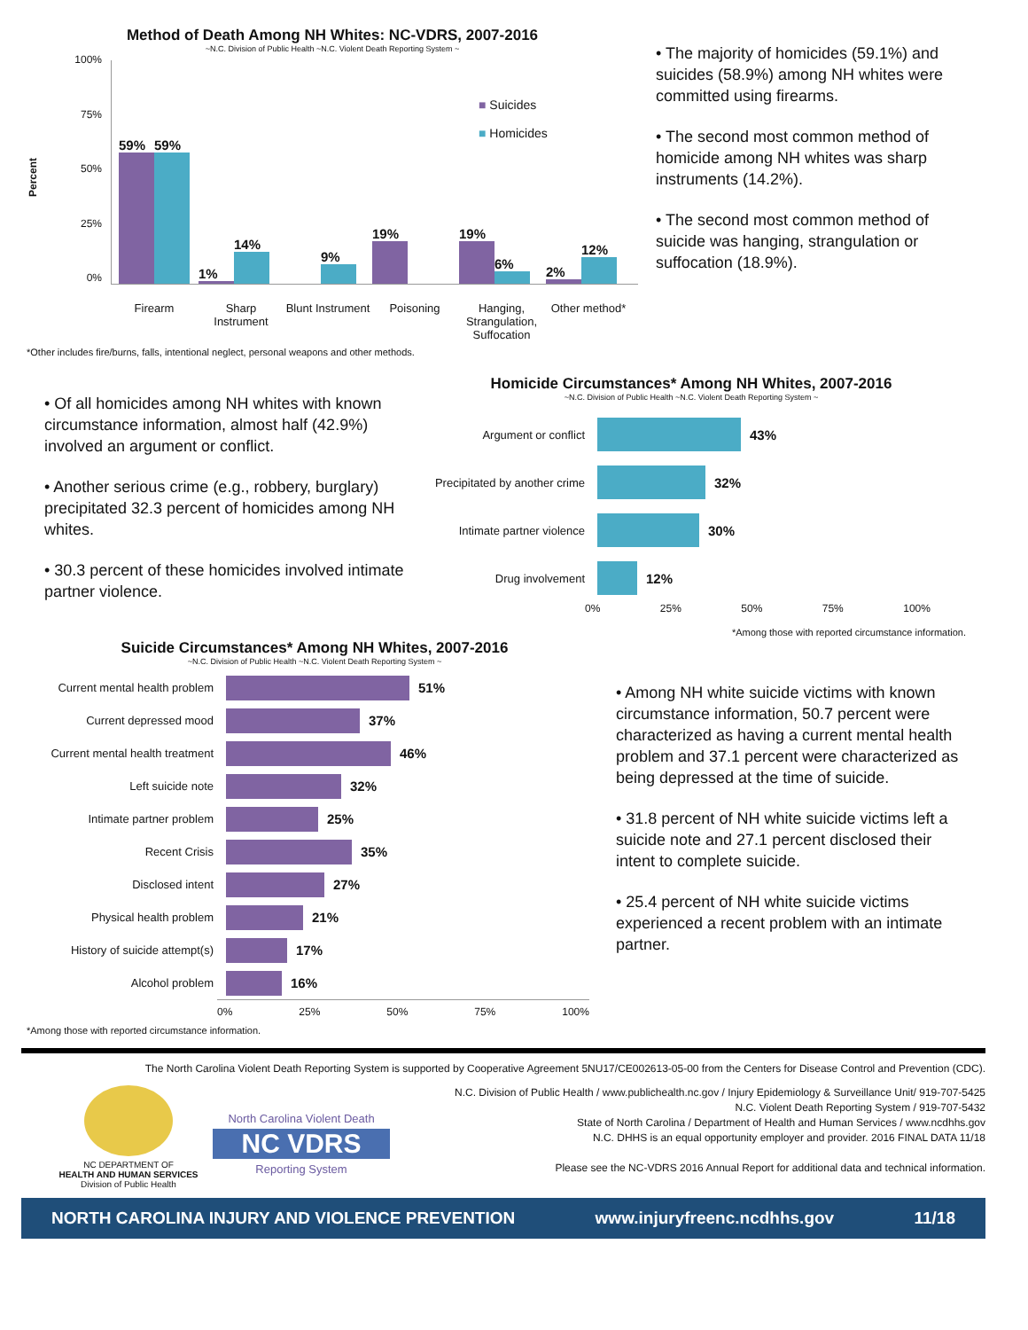Method of Death Among NH Whites: NC-VDRS, 2007-2016
~N.C. Division of Public Health ~N.C. Violent Death Reporting System ~
Percent
100%
75%
50%
25%
0%
59%
59%
1%
14%
9%
19%
19%
6%
2%
12%
■ Suicides
■ Homicides
Firearm Sharp Instrument Blunt Instrument Poisoning Hanging, Strangulation, Suffocation Other method*
*Other includes fire/burns, falls, intentional neglect, personal weapons and other methods.
• The majority of homicides (59.1%) and suicides (58.9%) among NH whites were committed using firearms.
• The second most common method of homicide among NH whites was sharp instruments (14.2%).
• The second most common method of suicide was hanging, strangulation or suffocation (18.9%).
• Of all homicides among NH whites with known circumstance information, almost half (42.9%) involved an argument or conflict.
• Another serious crime (e.g., robbery, burglary) precipitated 32.3 percent of homicides among NH whites.
• 30.3 percent of these homicides involved intimate partner violence.
Homicide Circumstances* Among NH Whites, 2007-2016
~N.C. Division of Public Health ~N.C. Violent Death Reporting System ~
Argument or conflict
43%
Precipitated by another crime
32%
Intimate partner violence
30%
Drug involvement
12%
0% 25% 50% 75% 100%
*Among those with reported circumstance information.
Suicide Circumstances* Among NH Whites, 2007-2016
~N.C. Division of Public Health ~N.C. Violent Death Reporting System ~
Current mental health problem
51%
Current depressed mood
37%
Current mental health treatment
46%
Left suicide note
32%
Intimate partner problem
25%
Recent Crisis
35%
Disclosed intent
27%
Physical health problem
21%
History of suicide attempt(s)
17%
Alcohol problem
16%
0% 25% 50% 75% 100%
*Among those with reported circumstance information.
• Among NH white suicide victims with known circumstance information, 50.7 percent were characterized as having a current mental health problem and 37.1 percent were characterized as being depressed at the time of suicide.
• 31.8 percent of NH white suicide victims left a suicide note and 27.1 percent disclosed their intent to complete suicide.
• 25.4 percent of NH white suicide victims experienced a recent problem with an intimate partner.
The North Carolina Violent Death Reporting System is supported by Cooperative Agreement 5NU17/CE002613-05-00 from the Centers for Disease Control and Prevention (CDC).
NC DEPARTMENT OF
HEALTH AND HUMAN SERVICES
Division of Public Health
North Carolina Violent Death
NC VDRS
Reporting System
N.C. Division of Public Health / www.publichealth.nc.gov / Injury Epidemiology & Surveillance Unit/ 919-707-5425
N.C. Violent Death Reporting System / 919-707-5432
State of North Carolina / Department of Health and Human Services / www.ncdhhs.gov
N.C. DHHS is an equal opportunity employer and provider. 2016 FINAL DATA 11/18
Please see the NC-VDRS 2016 Annual Report for additional data and technical information.
NORTH CAROLINA INJURY AND VIOLENCE PREVENTION www.injuryfreenc.ncdhhs.gov 11/18